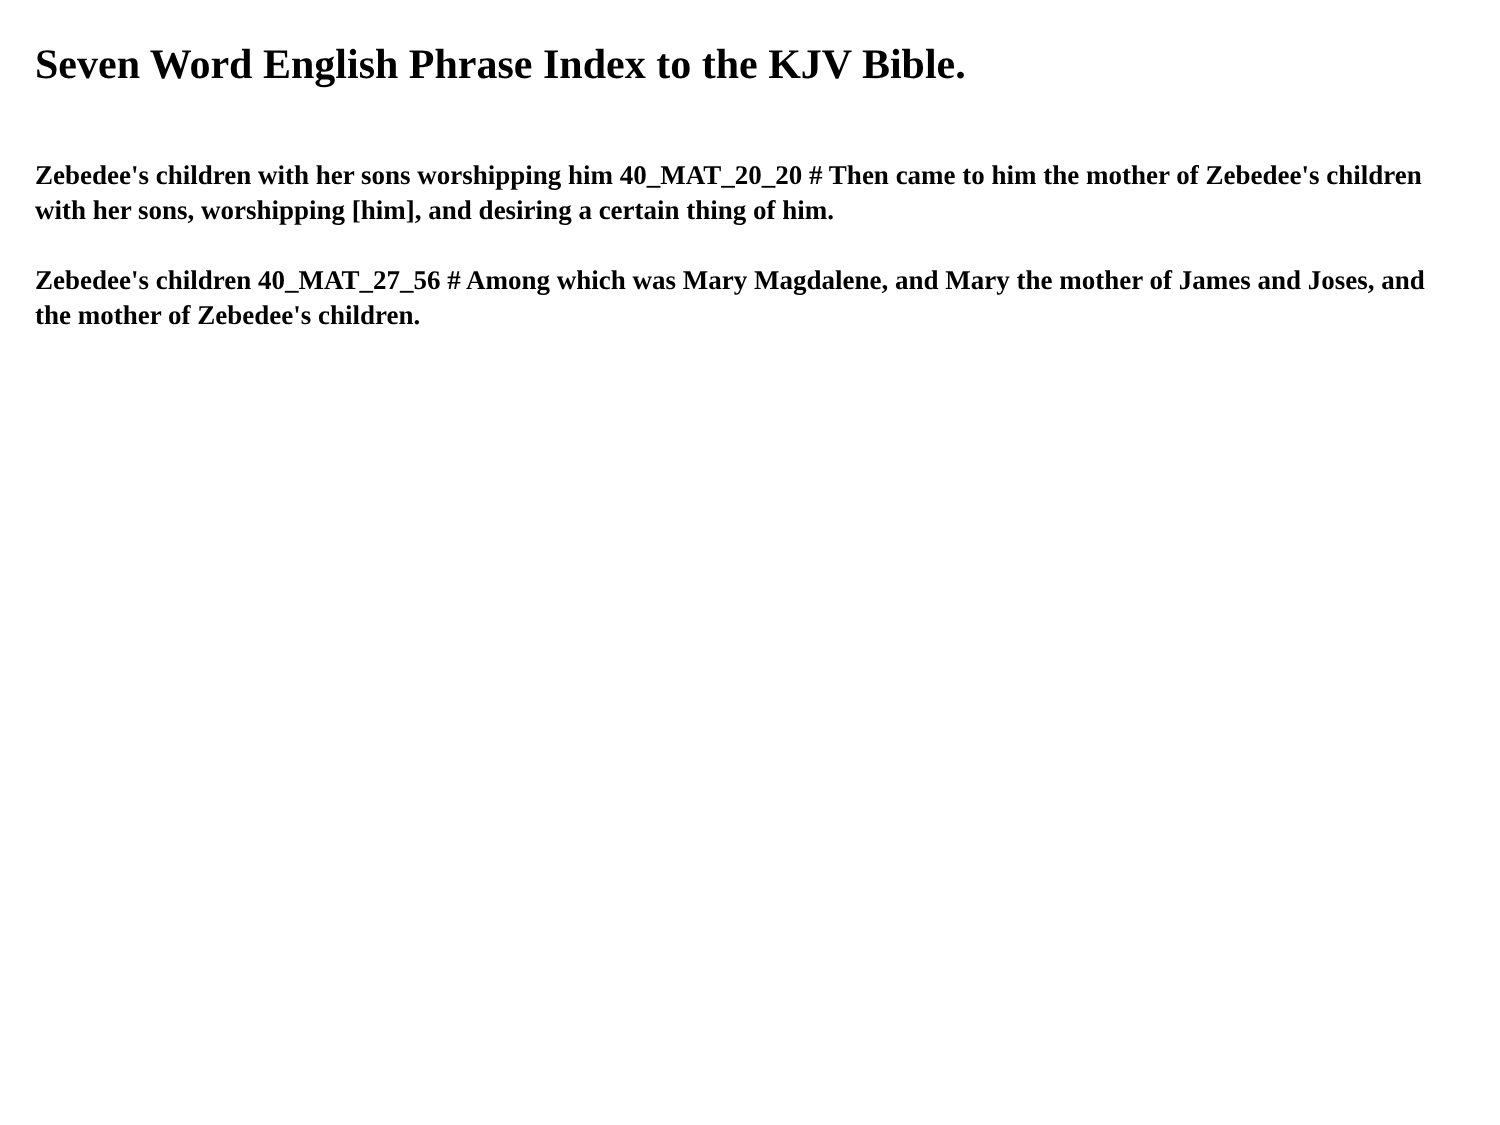Seven Word English Phrase Index to the KJV Bible.
Zebedee's children with her sons worshipping him 40_MAT_20_20 # Then came to him the mother of Zebedee's children with her sons, worshipping [him], and desiring a certain thing of him.
Zebedee's children 40_MAT_27_56 # Among which was Mary Magdalene, and Mary the mother of James and Joses, and the mother of Zebedee's children.